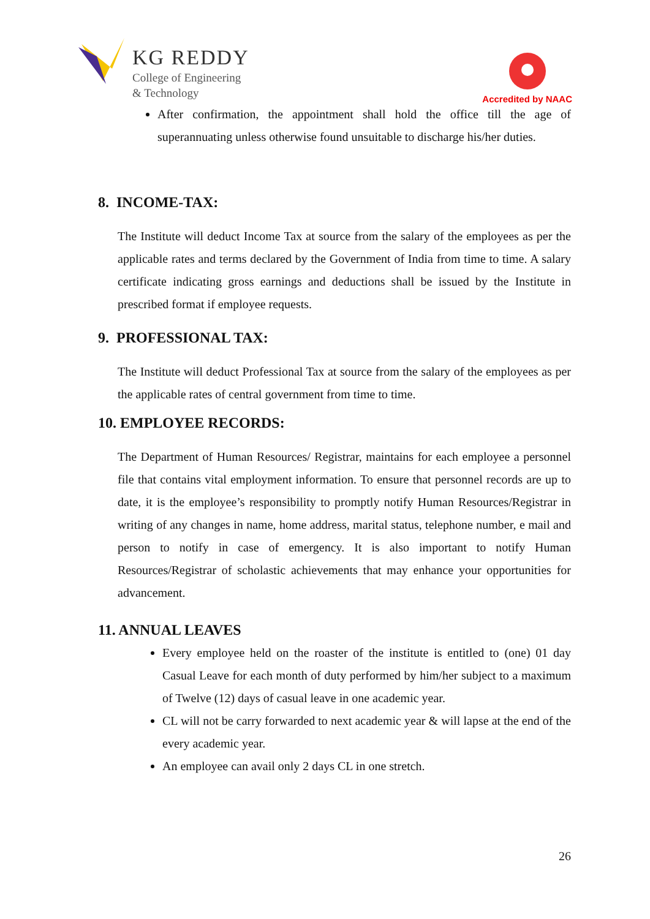KG REDDY
College of Engineering
& Technology
Accredited by NAAC
After confirmation, the appointment shall hold the office till the age of superannuating unless otherwise found unsuitable to discharge his/her duties.
8. INCOME-TAX:
The Institute will deduct Income Tax at source from the salary of the employees as per the applicable rates and terms declared by the Government of India from time to time. A salary certificate indicating gross earnings and deductions shall be issued by the Institute in prescribed format if employee requests.
9. PROFESSIONAL TAX:
The Institute will deduct Professional Tax at source from the salary of the employees as per the applicable rates of central government from time to time.
10. EMPLOYEE RECORDS:
The Department of Human Resources/ Registrar, maintains for each employee a personnel file that contains vital employment information. To ensure that personnel records are up to date, it is the employee’s responsibility to promptly notify Human Resources/Registrar in writing of any changes in name, home address, marital status, telephone number, e mail and person to notify in case of emergency. It is also important to notify Human Resources/Registrar of scholastic achievements that may enhance your opportunities for advancement.
11. ANNUAL LEAVES
Every employee held on the roaster of the institute is entitled to (one) 01 day Casual Leave for each month of duty performed by him/her subject to a maximum of Twelve (12) days of casual leave in one academic year.
CL will not be carry forwarded to next academic year & will lapse at the end of the every academic year.
An employee can avail only 2 days CL in one stretch.
26